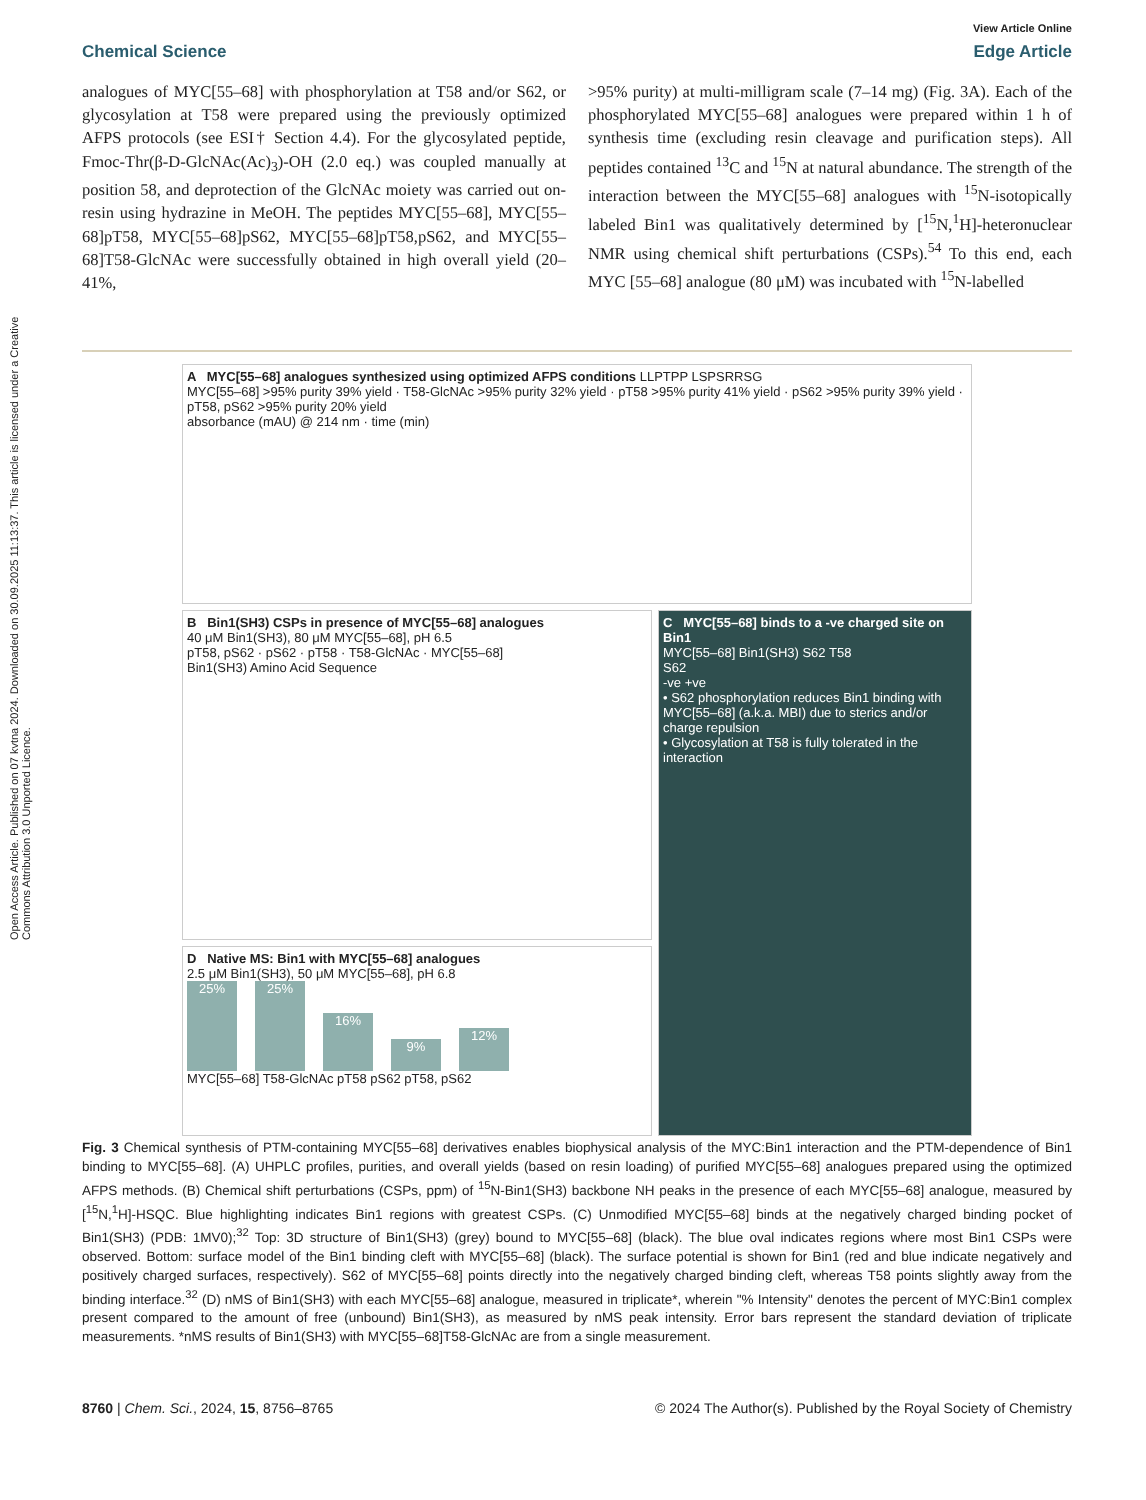Open Access Article. Published on 07 kvtna 2024. Downloaded on 30.09.2025 11:13:37. This article is licensed under a Creative Commons Attribution 3.0 Unported Licence.
View Article Online
Chemical Science Edge Article
analogues of MYC[55–68] with phosphorylation at T58 and/or S62, or glycosylation at T58 were prepared using the previously optimized AFPS protocols (see ESI† Section 4.4). For the glycosylated peptide, Fmoc-Thr(β-D-GlcNAc(Ac)<sub>3</sub>)-OH (2.0 eq.) was coupled manually at position 58, and deprotection of the GlcNAc moiety was carried out on-resin using hydrazine in MeOH. The peptides MYC[55–68], MYC[55–68]pT58, MYC[55–68]pS62, MYC[55–68]pT58,pS62, and MYC[55–68]T58-GlcNAc were successfully obtained in high overall yield (20–41%,
>95% purity) at multi-milligram scale (7–14 mg) (Fig. 3A). Each of the phosphorylated MYC[55–68] analogues were prepared within 1 h of synthesis time (excluding resin cleavage and purification steps). All peptides contained <sup>13</sup>C and <sup>15</sup>N at natural abundance. The strength of the interaction between the MYC[55–68] analogues with <sup>15</sup>N-isotopically labeled Bin1 was qualitatively determined by [<sup>15</sup>N,<sup>1</sup>H]-heteronuclear NMR using chemical shift perturbations (CSPs).<sup>54</sup> To this end, each MYC [55–68] analogue (80 μM) was incubated with <sup>15</sup>N-labelled
A MYC[55–68] analogues synthesized using optimized AFPS conditions LLPTPP LSPSRRSG
MYC[55–68] >95% purity 39% yield · T58-GlcNAc >95% purity 32% yield · pT58 >95% purity 41% yield · pS62 >95% purity 39% yield · pT58, pS62 >95% purity 20% yield
absorbance (mAU) @ 214 nm · time (min)
B Bin1(SH3) CSPs in presence of MYC[55–68] analogues
40 μM Bin1(SH3), 80 μM MYC[55–68], pH 6.5
pT58, pS62 · pS62 · pT58 · T58-GlcNAc · MYC[55–68]
Bin1(SH3) Amino Acid Sequence
C MYC[55–68] binds to a -ve charged site on Bin1
MYC[55–68] Bin1(SH3) S62 T58
S62
-ve +ve
• S62 phosphorylation reduces Bin1 binding with MYC[55–68] (a.k.a. MBI) due to sterics and/or charge repulsion
• Glycosylation at T58 is fully tolerated in the interaction
D Native MS: Bin1 with MYC[55–68] analogues
2.5 μM Bin1(SH3), 50 μM MYC[55–68], pH 6.8
25% 25% 16% 9% 12%
MYC[55–68] T58-GlcNAc pT58 pS62 pT58, pS62
Fig. 3 Chemical synthesis of PTM-containing MYC[55–68] derivatives enables biophysical analysis of the MYC:Bin1 interaction and the PTM-dependence of Bin1 binding to MYC[55–68]. (A) UHPLC profiles, purities, and overall yields (based on resin loading) of purified MYC[55–68] analogues prepared using the optimized AFPS methods. (B) Chemical shift perturbations (CSPs, ppm) of <sup>15</sup>N-Bin1(SH3) backbone NH peaks in the presence of each MYC[55–68] analogue, measured by [<sup>15</sup>N,<sup>1</sup>H]-HSQC. Blue highlighting indicates Bin1 regions with greatest CSPs. (C) Unmodified MYC[55–68] binds at the negatively charged binding pocket of Bin1(SH3) (PDB: 1MV0);<sup>32</sup> Top: 3D structure of Bin1(SH3) (grey) bound to MYC[55–68] (black). The blue oval indicates regions where most Bin1 CSPs were observed. Bottom: surface model of the Bin1 binding cleft with MYC[55–68] (black). The surface potential is shown for Bin1 (red and blue indicate negatively and positively charged surfaces, respectively). S62 of MYC[55–68] points directly into the negatively charged binding cleft, whereas T58 points slightly away from the binding interface.<sup>32</sup> (D) nMS of Bin1(SH3) with each MYC[55–68] analogue, measured in triplicate*, wherein "% Intensity" denotes the percent of MYC:Bin1 complex present compared to the amount of free (unbound) Bin1(SH3), as measured by nMS peak intensity. Error bars represent the standard deviation of triplicate measurements. *nMS results of Bin1(SH3) with MYC[55–68]T58-GlcNAc are from a single measurement.
8760 | Chem. Sci., 2024, 15, 8756–8765 © 2024 The Author(s). Published by the Royal Society of Chemistry